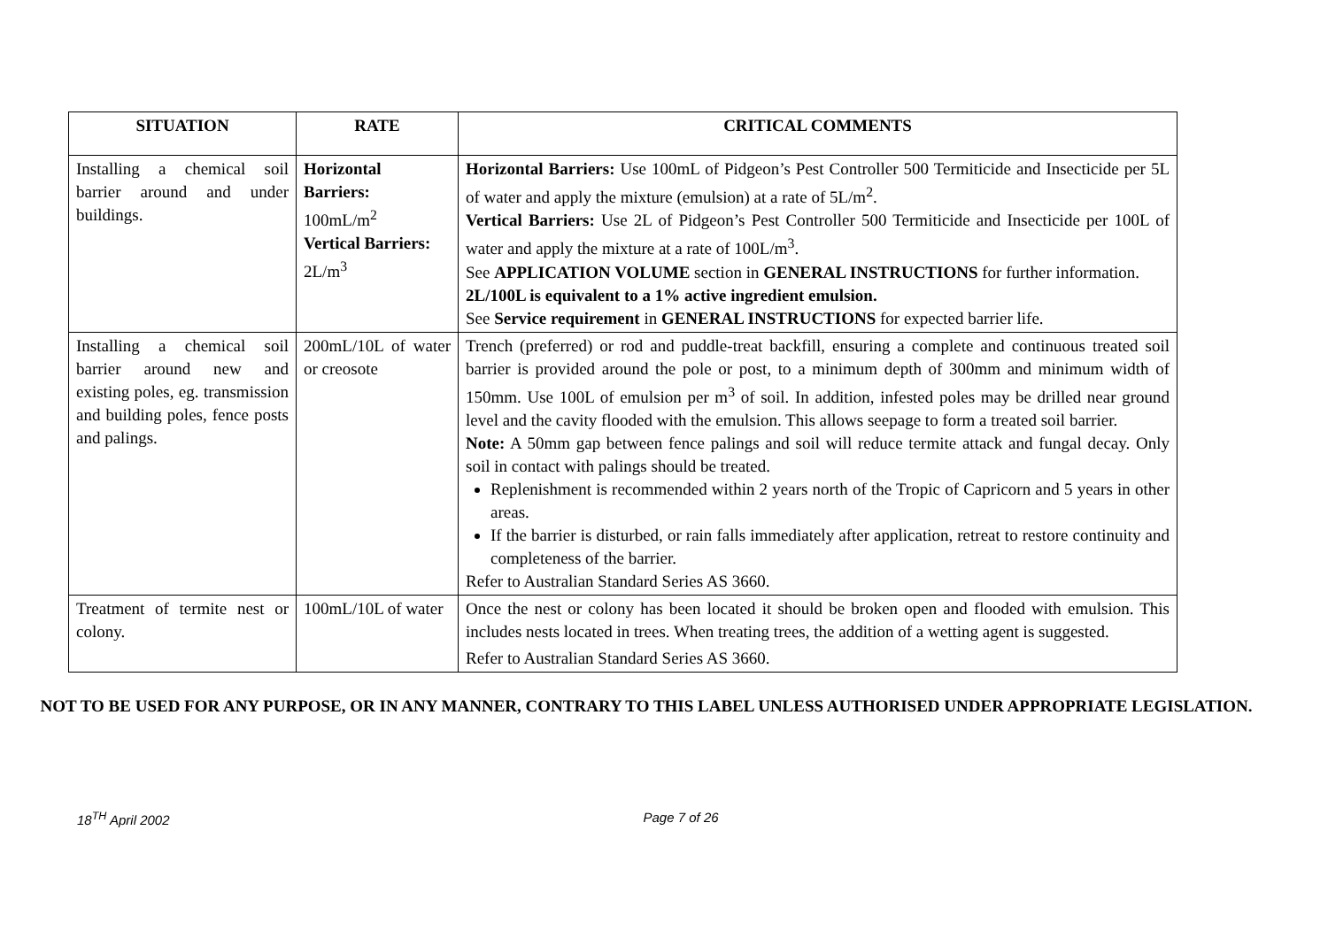| SITUATION | RATE | CRITICAL COMMENTS |
| --- | --- | --- |
| Installing a chemical soil barrier around and under buildings. | Horizontal Barriers: 100mL/m<sup>2</sup> Vertical Barriers: 2L/m<sup>3</sup> | Horizontal Barriers: Use 100mL of Pidgeon’s Pest Controller 500 Termiticide and Insecticide per 5L of water and apply the mixture (emulsion) at a rate of 5L/m<sup>2</sup>. Vertical Barriers: Use 2L of Pidgeon’s Pest Controller 500 Termiticide and Insecticide per 100L of water and apply the mixture at a rate of 100L/m<sup>3</sup>. See APPLICATION VOLUME section in GENERAL INSTRUCTIONS for further information. 2L/100L is equivalent to a 1% active ingredient emulsion. See Service requirement in GENERAL INSTRUCTIONS for expected barrier life. |
| Installing a chemical soil barrier around new and existing poles, eg. transmission and building poles, fence posts and palings. | 200mL/10L of water or creosote | Trench (preferred) or rod and puddle-treat backfill, ensuring a complete and continuous treated soil barrier is provided around the pole or post, to a minimum depth of 300mm and minimum width of 150mm. Use 100L of emulsion per m<sup>3</sup> of soil. In addition, infested poles may be drilled near ground level and the cavity flooded with the emulsion. This allows seepage to form a treated soil barrier. Note: A 50mm gap between fence palings and soil will reduce termite attack and fungal decay. Only soil in contact with palings should be treated. Replenishment is recommended within 2 years north of the Tropic of Capricorn and 5 years in other areas. If the barrier is disturbed, or rain falls immediately after application, retreat to restore continuity and completeness of the barrier. Refer to Australian Standard Series AS 3660. |
| Treatment of termite nest or colony. | 100mL/10L of water | Once the nest or colony has been located it should be broken open and flooded with emulsion. This includes nests located in trees. When treating trees, the addition of a wetting agent is suggested. Refer to Australian Standard Series AS 3660. |
NOT TO BE USED FOR ANY PURPOSE, OR IN ANY MANNER, CONTRARY TO THIS LABEL UNLESS AUTHORISED UNDER APPROPRIATE LEGISLATION.
18<sup>TH</sup> April 2002 Page 7 of 26